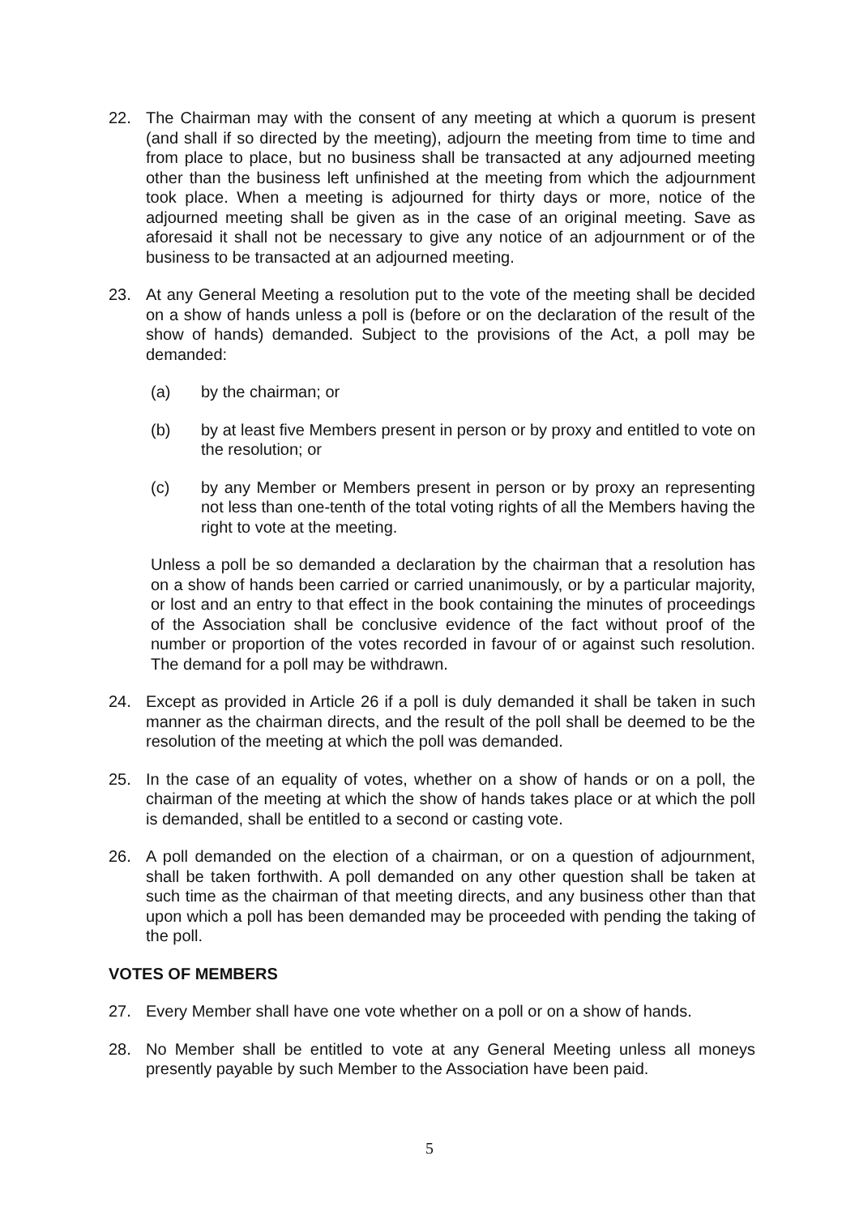22. The Chairman may with the consent of any meeting at which a quorum is present (and shall if so directed by the meeting), adjourn the meeting from time to time and from place to place, but no business shall be transacted at any adjourned meeting other than the business left unfinished at the meeting from which the adjournment took place. When a meeting is adjourned for thirty days or more, notice of the adjourned meeting shall be given as in the case of an original meeting. Save as aforesaid it shall not be necessary to give any notice of an adjournment or of the business to be transacted at an adjourned meeting.
23. At any General Meeting a resolution put to the vote of the meeting shall be decided on a show of hands unless a poll is (before or on the declaration of the result of the show of hands) demanded. Subject to the provisions of the Act, a poll may be demanded:
(a) by the chairman; or
(b) by at least five Members present in person or by proxy and entitled to vote on the resolution; or
(c) by any Member or Members present in person or by proxy an representing not less than one-tenth of the total voting rights of all the Members having the right to vote at the meeting.
Unless a poll be so demanded a declaration by the chairman that a resolution has on a show of hands been carried or carried unanimously, or by a particular majority, or lost and an entry to that effect in the book containing the minutes of proceedings of the Association shall be conclusive evidence of the fact without proof of the number or proportion of the votes recorded in favour of or against such resolution. The demand for a poll may be withdrawn.
24. Except as provided in Article 26 if a poll is duly demanded it shall be taken in such manner as the chairman directs, and the result of the poll shall be deemed to be the resolution of the meeting at which the poll was demanded.
25. In the case of an equality of votes, whether on a show of hands or on a poll, the chairman of the meeting at which the show of hands takes place or at which the poll is demanded, shall be entitled to a second or casting vote.
26. A poll demanded on the election of a chairman, or on a question of adjournment, shall be taken forthwith. A poll demanded on any other question shall be taken at such time as the chairman of that meeting directs, and any business other than that upon which a poll has been demanded may be proceeded with pending the taking of the poll.
VOTES OF MEMBERS
27. Every Member shall have one vote whether on a poll or on a show of hands.
28. No Member shall be entitled to vote at any General Meeting unless all moneys presently payable by such Member to the Association have been paid.
5